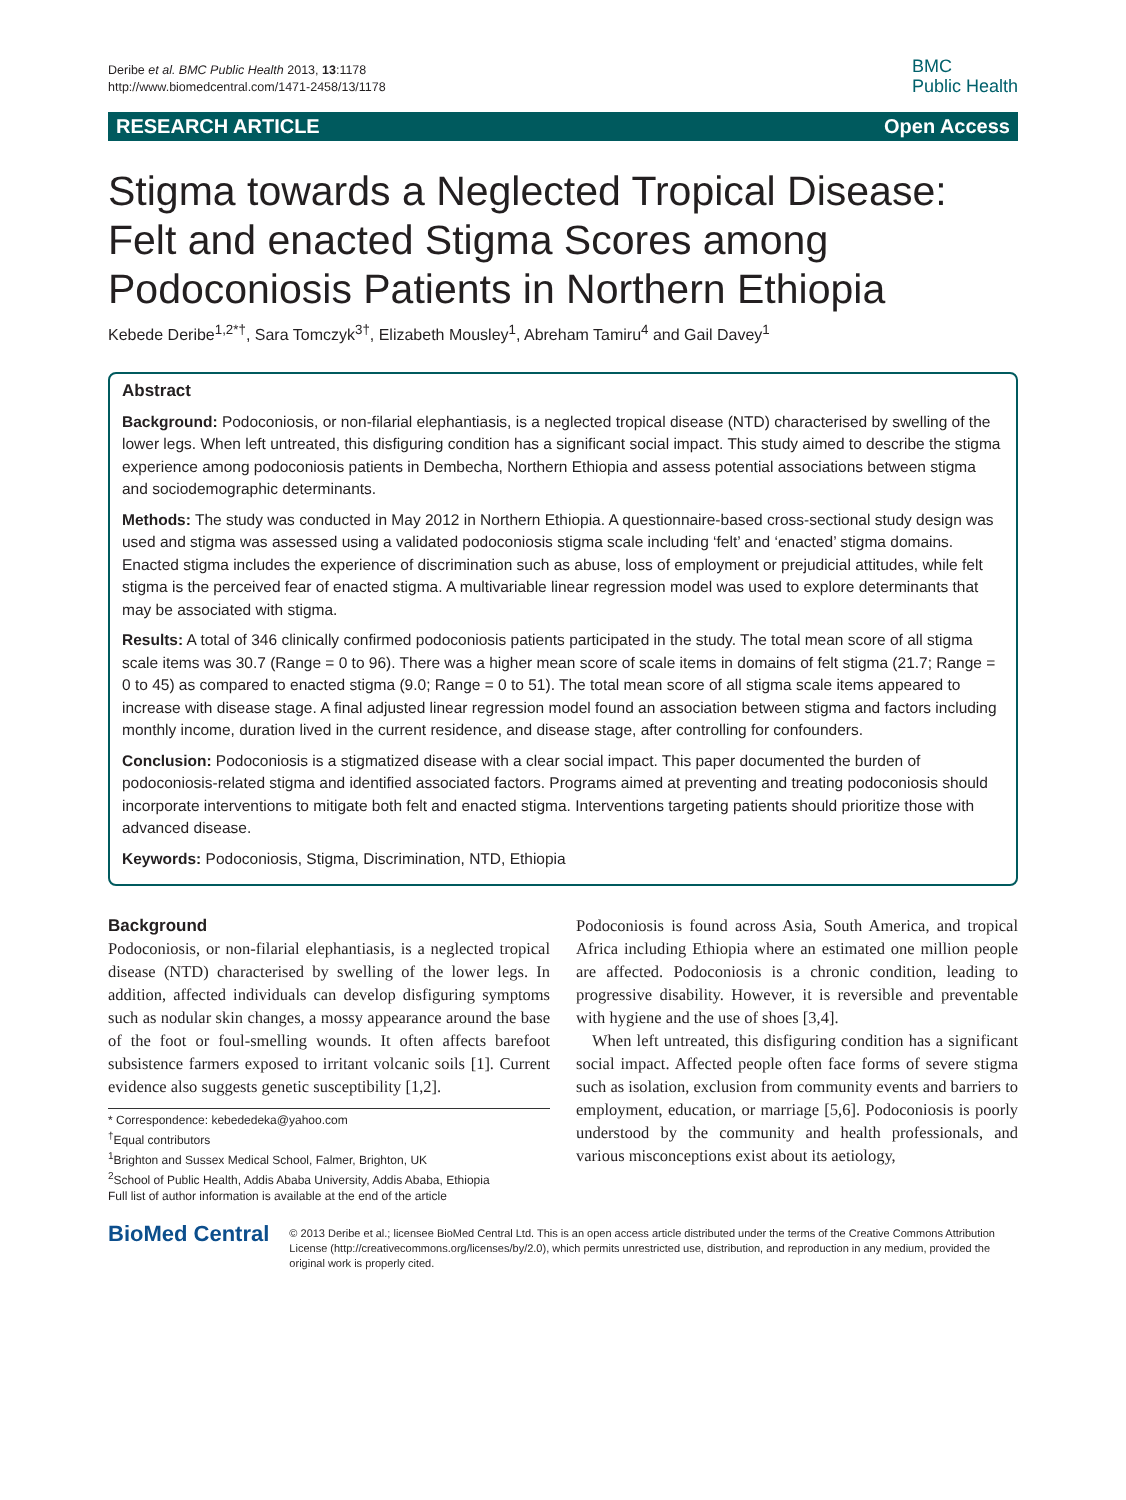Deribe et al. BMC Public Health 2013, 13:1178
http://www.biomedcentral.com/1471-2458/13/1178
BMC
Public Health
RESEARCH ARTICLE Open Access
Stigma towards a Neglected Tropical Disease: Felt and enacted Stigma Scores among Podoconiosis Patients in Northern Ethiopia
Kebede Deribe<sup>1,2*†</sup>, Sara Tomczyk<sup>3†</sup>, Elizabeth Mousley<sup>1</sup>, Abreham Tamiru<sup>4</sup> and Gail Davey<sup>1</sup>
Abstract
Background: Podoconiosis, or non-filarial elephantiasis, is a neglected tropical disease (NTD) characterised by swelling of the lower legs. When left untreated, this disfiguring condition has a significant social impact. This study aimed to describe the stigma experience among podoconiosis patients in Dembecha, Northern Ethiopia and assess potential associations between stigma and sociodemographic determinants.
Methods: The study was conducted in May 2012 in Northern Ethiopia. A questionnaire-based cross-sectional study design was used and stigma was assessed using a validated podoconiosis stigma scale including ‘felt’ and ‘enacted’ stigma domains. Enacted stigma includes the experience of discrimination such as abuse, loss of employment or prejudicial attitudes, while felt stigma is the perceived fear of enacted stigma. A multivariable linear regression model was used to explore determinants that may be associated with stigma.
Results: A total of 346 clinically confirmed podoconiosis patients participated in the study. The total mean score of all stigma scale items was 30.7 (Range = 0 to 96). There was a higher mean score of scale items in domains of felt stigma (21.7; Range = 0 to 45) as compared to enacted stigma (9.0; Range = 0 to 51). The total mean score of all stigma scale items appeared to increase with disease stage. A final adjusted linear regression model found an association between stigma and factors including monthly income, duration lived in the current residence, and disease stage, after controlling for confounders.
Conclusion: Podoconiosis is a stigmatized disease with a clear social impact. This paper documented the burden of podoconiosis-related stigma and identified associated factors. Programs aimed at preventing and treating podoconiosis should incorporate interventions to mitigate both felt and enacted stigma. Interventions targeting patients should prioritize those with advanced disease.
Keywords: Podoconiosis, Stigma, Discrimination, NTD, Ethiopia
Background
Podoconiosis, or non-filarial elephantiasis, is a neglected tropical disease (NTD) characterised by swelling of the lower legs. In addition, affected individuals can develop disfiguring symptoms such as nodular skin changes, a mossy appearance around the base of the foot or foul-smelling wounds. It often affects barefoot subsistence farmers exposed to irritant volcanic soils [1]. Current evidence also suggests genetic susceptibility [1,2].
* Correspondence: kebededeka@yahoo.com
<sup>†</sup> Equal contributors
<sup>1</sup> Brighton and Sussex Medical School, Falmer, Brighton, UK
<sup>2</sup> School of Public Health, Addis Ababa University, Addis Ababa, Ethiopia
Full list of author information is available at the end of the article
Podoconiosis is found across Asia, South America, and tropical Africa including Ethiopia where an estimated one million people are affected. Podoconiosis is a chronic condition, leading to progressive disability. However, it is reversible and preventable with hygiene and the use of shoes [3,4].
When left untreated, this disfiguring condition has a significant social impact. Affected people often face forms of severe stigma such as isolation, exclusion from community events and barriers to employment, education, or marriage [5,6]. Podoconiosis is poorly understood by the community and health professionals, and various misconceptions exist about its aetiology,
BioMed Central
© 2013 Deribe et al.; licensee BioMed Central Ltd. This is an open access article distributed under the terms of the Creative Commons Attribution License (http://creativecommons.org/licenses/by/2.0), which permits unrestricted use, distribution, and reproduction in any medium, provided the original work is properly cited.